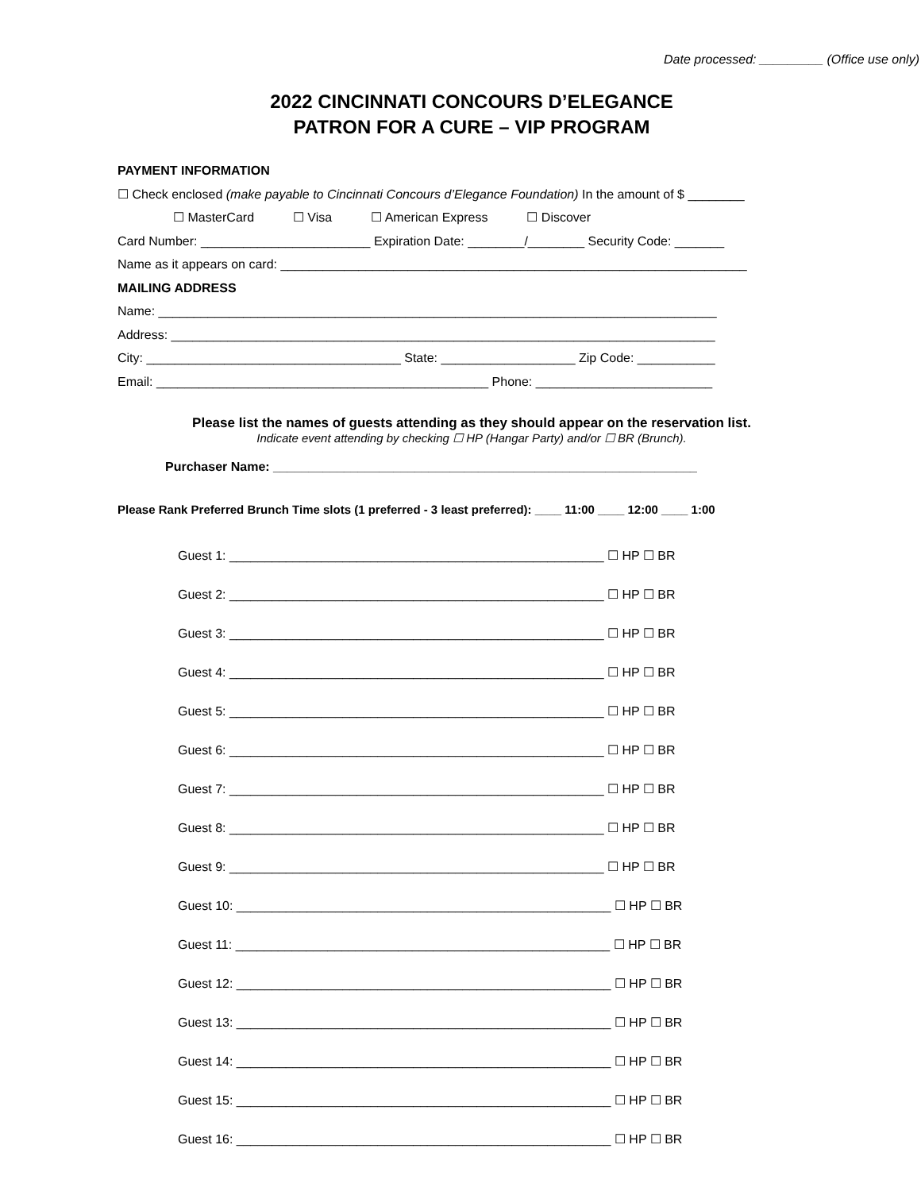Date processed: _________ (Office use only)
2022 CINCINNATI CONCOURS D’ELEGANCE
PATRON FOR A CURE – VIP PROGRAM
PAYMENT INFORMATION
☐ Check enclosed (make payable to Cincinnati Concours d’Elegance Foundation) In the amount of $ ________
☐ MasterCard ☐ Visa ☐ American Express ☐ Discover
Card Number: ________________________ Expiration Date: ________/________ Security Code: _______
Name as it appears on card: __________________________________________________________________
MAILING ADDRESS
Name: _______________________________________________________________________________
Address: _____________________________________________________________________________
City: ____________________________________ State: ___________________ Zip Code: ___________
Email: _______________________________________________ Phone: _________________________
Please list the names of guests attending as they should appear on the reservation list.
Indicate event attending by checking ☐ HP (Hangar Party) and/or ☐ BR (Brunch).
Purchaser Name: ____________________________________________________________
Please Rank Preferred Brunch Time slots (1 preferred - 3 least preferred): ____ 11:00 ____ 12:00 ____ 1:00
Guest 1: _____________________________________________________ ☐ HP ☐ BR
Guest 2: _____________________________________________________ ☐ HP ☐ BR
Guest 3: _____________________________________________________ ☐ HP ☐ BR
Guest 4: _____________________________________________________ ☐ HP ☐ BR
Guest 5: _____________________________________________________ ☐ HP ☐ BR
Guest 6: _____________________________________________________ ☐ HP ☐ BR
Guest 7: _____________________________________________________ ☐ HP ☐ BR
Guest 8: _____________________________________________________ ☐ HP ☐ BR
Guest 9: _____________________________________________________ ☐ HP ☐ BR
Guest 10: _____________________________________________________ ☐ HP ☐ BR
Guest 11: _____________________________________________________ ☐ HP ☐ BR
Guest 12: _____________________________________________________ ☐ HP ☐ BR
Guest 13: _____________________________________________________ ☐ HP ☐ BR
Guest 14: _____________________________________________________ ☐ HP ☐ BR
Guest 15: _____________________________________________________ ☐ HP ☐ BR
Guest 16: _____________________________________________________ ☐ HP ☐ BR